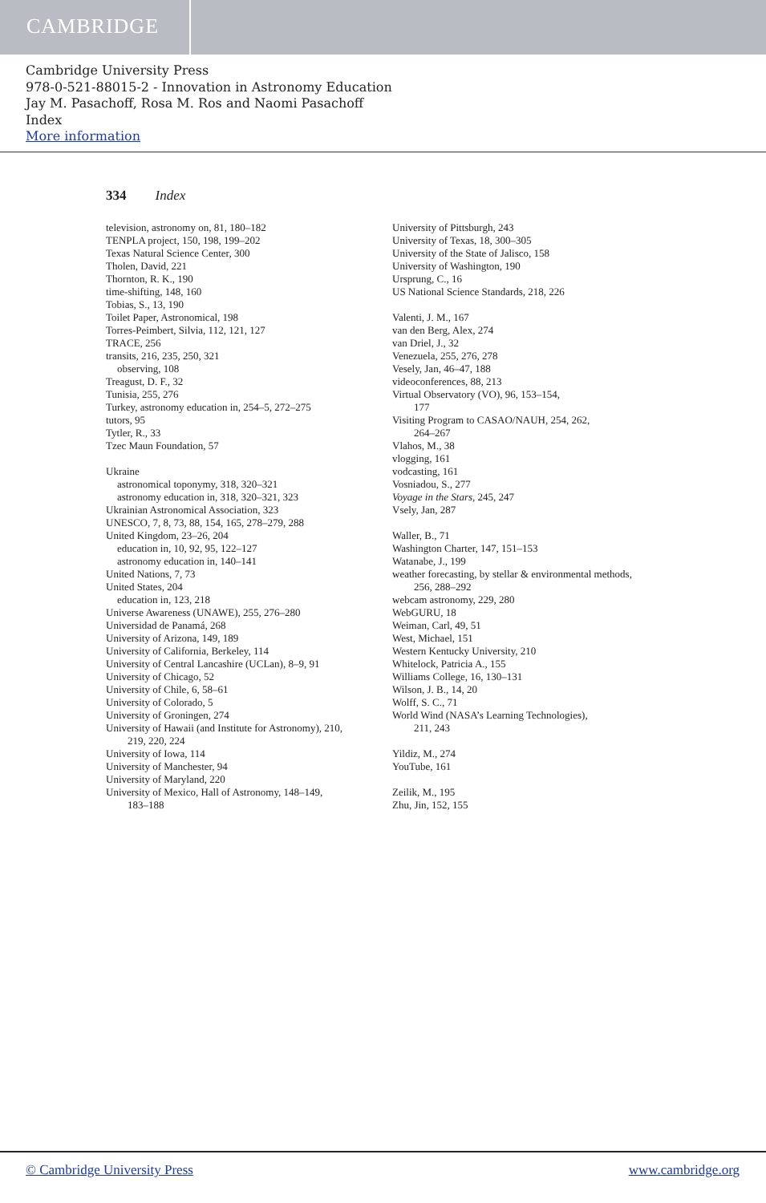CAMBRIDGE
Cambridge University Press
978-0-521-88015-2 - Innovation in Astronomy Education
Jay M. Pasachoff, Rosa M. Ros and Naomi Pasachoff
Index
More information
334 Index
television, astronomy on, 81, 180–182
TENPLA project, 150, 198, 199–202
Texas Natural Science Center, 300
Tholen, David, 221
Thornton, R. K., 190
time-shifting, 148, 160
Tobias, S., 13, 190
Toilet Paper, Astronomical, 198
Torres-Peimbert, Silvia, 112, 121, 127
TRACE, 256
transits, 216, 235, 250, 321
observing, 108
Treagust, D. F., 32
Tunisia, 255, 276
Turkey, astronomy education in, 254–5, 272–275
tutors, 95
Tytler, R., 33
Tzec Maun Foundation, 57
Ukraine
astronomical toponymy, 318, 320–321
astronomy education in, 318, 320–321, 323
Ukrainian Astronomical Association, 323
UNESCO, 7, 8, 73, 88, 154, 165, 278–279, 288
United Kingdom, 23–26, 204
education in, 10, 92, 95, 122–127
astronomy education in, 140–141
United Nations, 7, 73
United States, 204
education in, 123, 218
Universe Awareness (UNAWE), 255, 276–280
Universidad de Panamá, 268
University of Arizona, 149, 189
University of California, Berkeley, 114
University of Central Lancashire (UCLan), 8–9, 91
University of Chicago, 52
University of Chile, 6, 58–61
University of Colorado, 5
University of Groningen, 274
University of Hawaii (and Institute for Astronomy), 210,
219, 220, 224
University of Iowa, 114
University of Manchester, 94
University of Maryland, 220
University of Mexico, Hall of Astronomy, 148–149,
183–188
University of Pittsburgh, 243
University of Texas, 18, 300–305
University of the State of Jalisco, 158
University of Washington, 190
Ursprung, C., 16
US National Science Standards, 218, 226
Valenti, J. M., 167
van den Berg, Alex, 274
van Driel, J., 32
Venezuela, 255, 276, 278
Vesely, Jan, 46–47, 188
videoconferences, 88, 213
Virtual Observatory (VO), 96, 153–154,
177
Visiting Program to CASAO/NAUH, 254, 262,
264–267
Vlahos, M., 38
vlogging, 161
vodcasting, 161
Vosniadou, S., 277
Voyage in the Stars, 245, 247
Vsely, Jan, 287
Waller, B., 71
Washington Charter, 147, 151–153
Watanabe, J., 199
weather forecasting, by stellar & environmental methods,
256, 288–292
webcam astronomy, 229, 280
WebGURU, 18
Weiman, Carl, 49, 51
West, Michael, 151
Western Kentucky University, 210
Whitelock, Patricia A., 155
Williams College, 16, 130–131
Wilson, J. B., 14, 20
Wolff, S. C., 71
World Wind (NASA’s Learning Technologies),
211, 243
Yildiz, M., 274
YouTube, 161
Zeilik, M., 195
Zhu, Jin, 152, 155
© Cambridge University Press www.cambridge.org